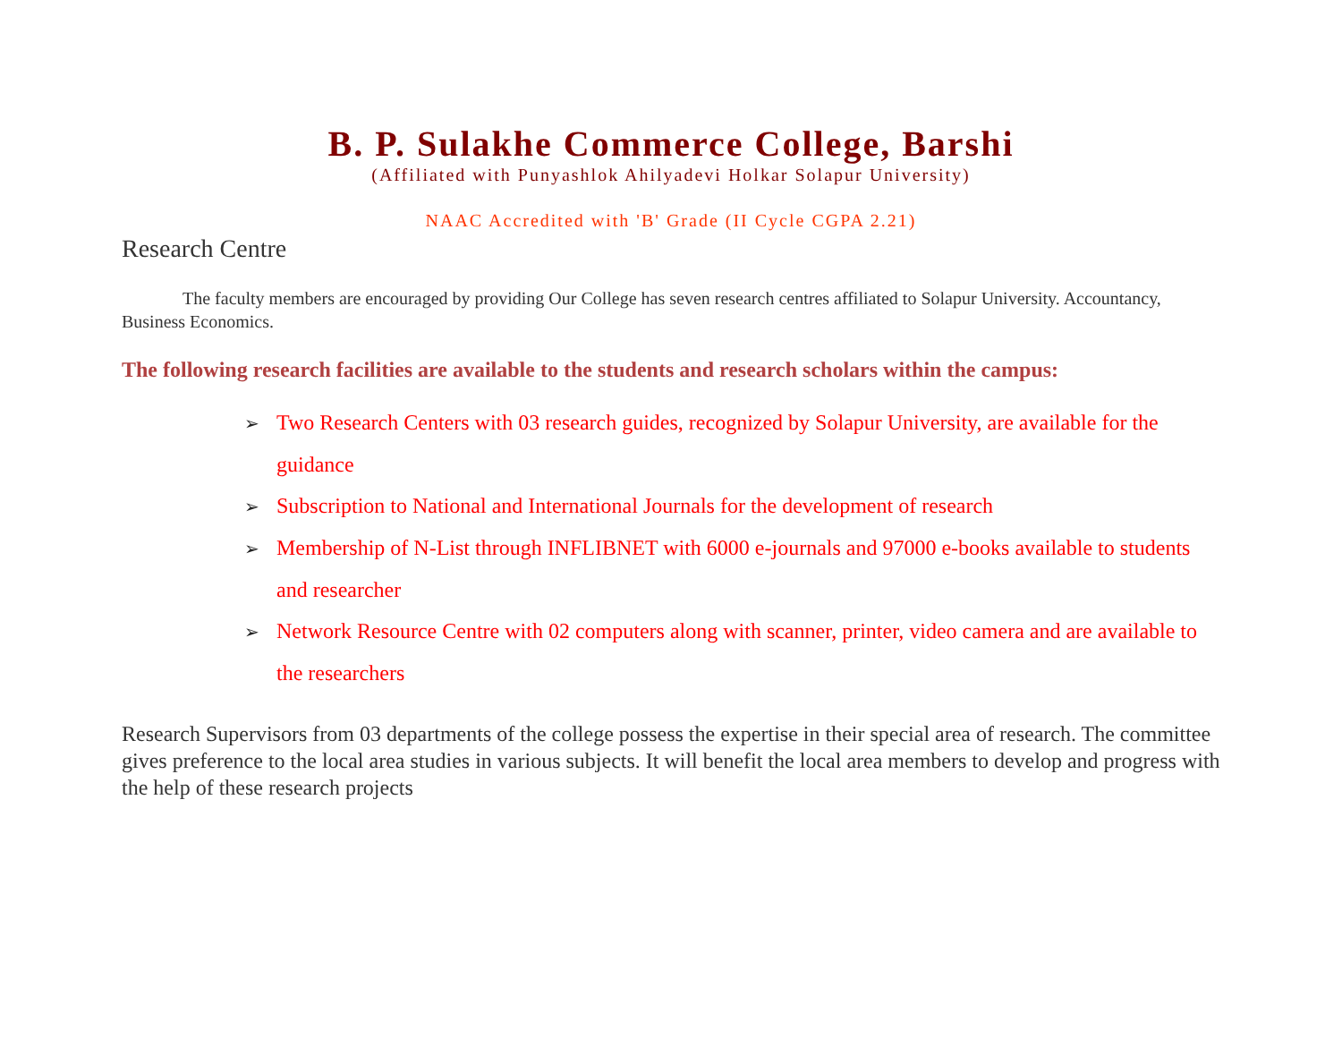B. P. Sulakhe Commerce College, Barshi
(Affiliated with Punyashlok Ahilyadevi Holkar Solapur University)
NAAC Accredited with 'B' Grade (II Cycle CGPA 2.21)
Research Centre
The faculty members are encouraged by providing Our College has seven research centres affiliated to Solapur University. Accountancy, Business Economics.
The following research facilities are available to the students and research scholars within the campus:
➢ Two Research Centers with 03 research guides, recognized by Solapur University, are available for the guidance
➢ Subscription to National and International Journals for the development of research
➢ Membership of N-List through INFLIBNET with 6000 e-journals and 97000 e-books available to students and researcher
➢ Network Resource Centre with 02 computers along with scanner, printer, video camera and are available to the researchers
Research Supervisors from 03 departments of the college possess the expertise in their special area of research. The committee gives preference to the local area studies in various subjects. It will benefit the local area members to develop and progress with the help of these research projects